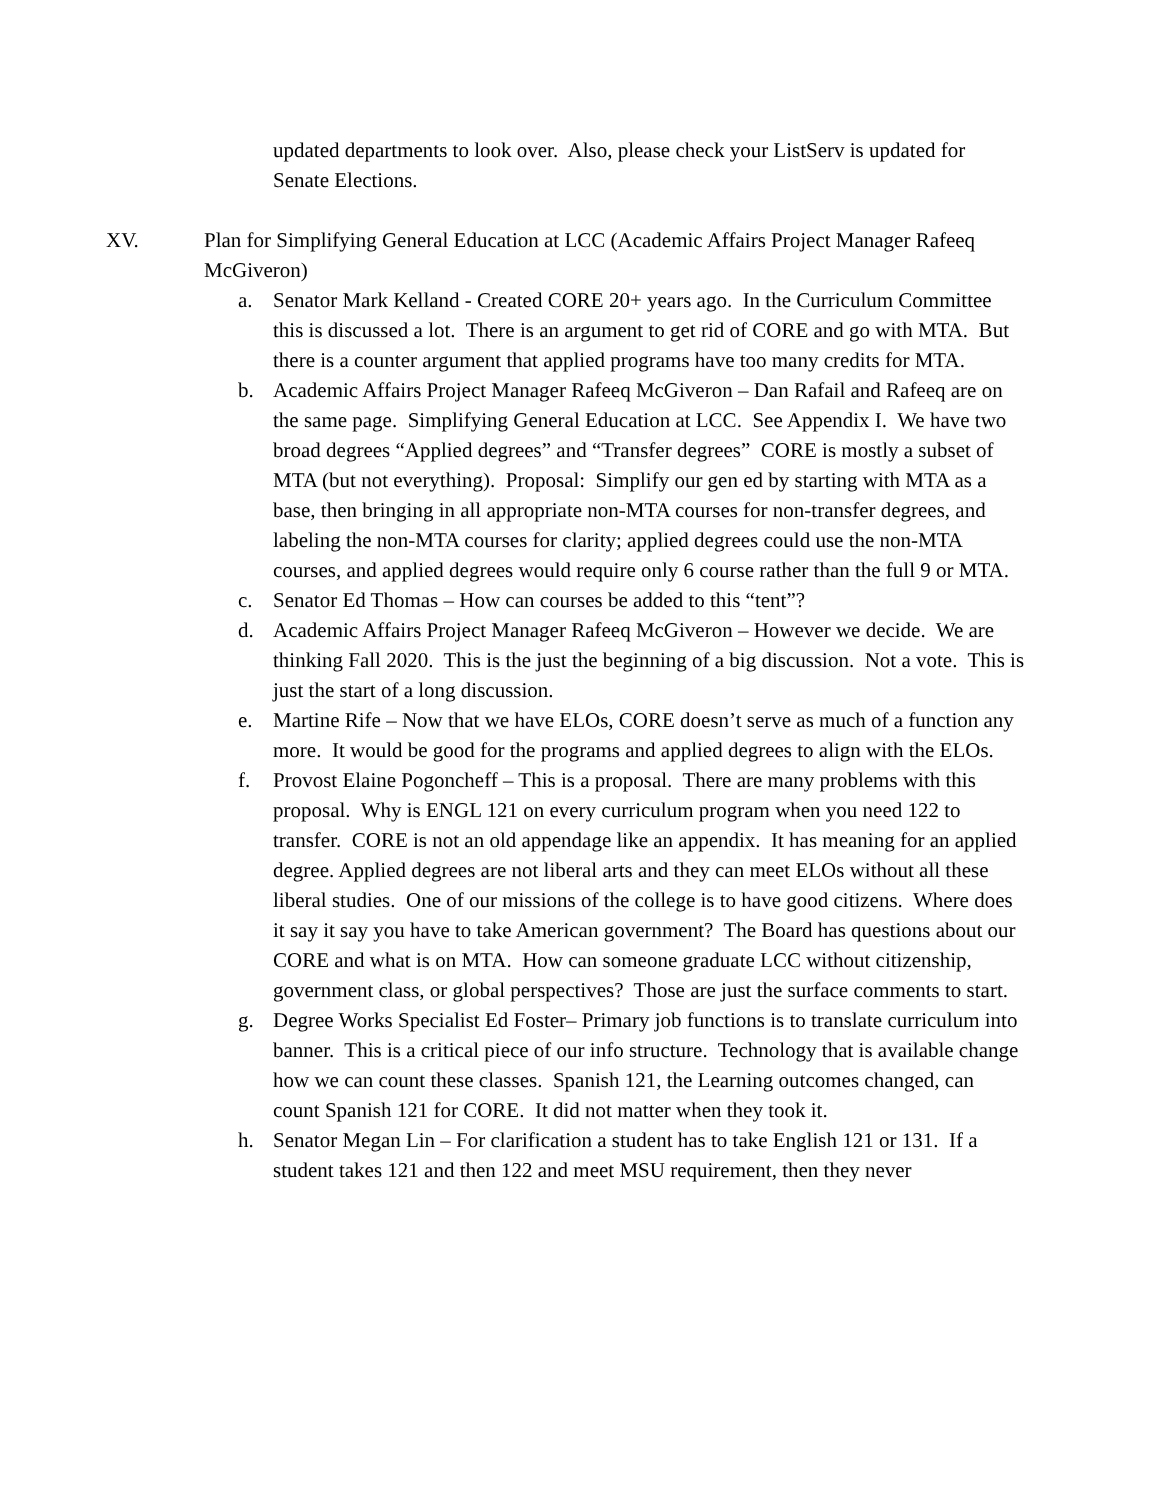updated departments to look over. Also, please check your ListServ is updated for Senate Elections.
XV. Plan for Simplifying General Education at LCC (Academic Affairs Project Manager Rafeeq McGiveron)
a. Senator Mark Kelland - Created CORE 20+ years ago. In the Curriculum Committee this is discussed a lot. There is an argument to get rid of CORE and go with MTA. But there is a counter argument that applied programs have too many credits for MTA.
b. Academic Affairs Project Manager Rafeeq McGiveron – Dan Rafail and Rafeeq are on the same page. Simplifying General Education at LCC. See Appendix I. We have two broad degrees “Applied degrees” and “Transfer degrees” CORE is mostly a subset of MTA (but not everything). Proposal: Simplify our gen ed by starting with MTA as a base, then bringing in all appropriate non-MTA courses for non-transfer degrees, and labeling the non-MTA courses for clarity; applied degrees could use the non-MTA courses, and applied degrees would require only 6 course rather than the full 9 or MTA.
c. Senator Ed Thomas – How can courses be added to this “tent”?
d. Academic Affairs Project Manager Rafeeq McGiveron – However we decide. We are thinking Fall 2020. This is the just the beginning of a big discussion. Not a vote. This is just the start of a long discussion.
e. Martine Rife – Now that we have ELOs, CORE doesn’t serve as much of a function any more. It would be good for the programs and applied degrees to align with the ELOs.
f. Provost Elaine Pogoncheff – This is a proposal. There are many problems with this proposal. Why is ENGL 121 on every curriculum program when you need 122 to transfer. CORE is not an old appendage like an appendix. It has meaning for an applied degree. Applied degrees are not liberal arts and they can meet ELOs without all these liberal studies. One of our missions of the college is to have good citizens. Where does it say it say you have to take American government? The Board has questions about our CORE and what is on MTA. How can someone graduate LCC without citizenship, government class, or global perspectives? Those are just the surface comments to start.
g. Degree Works Specialist Ed Foster– Primary job functions is to translate curriculum into banner. This is a critical piece of our info structure. Technology that is available change how we can count these classes. Spanish 121, the Learning outcomes changed, can count Spanish 121 for CORE. It did not matter when they took it.
h. Senator Megan Lin – For clarification a student has to take English 121 or 131. If a student takes 121 and then 122 and meet MSU requirement, then they never